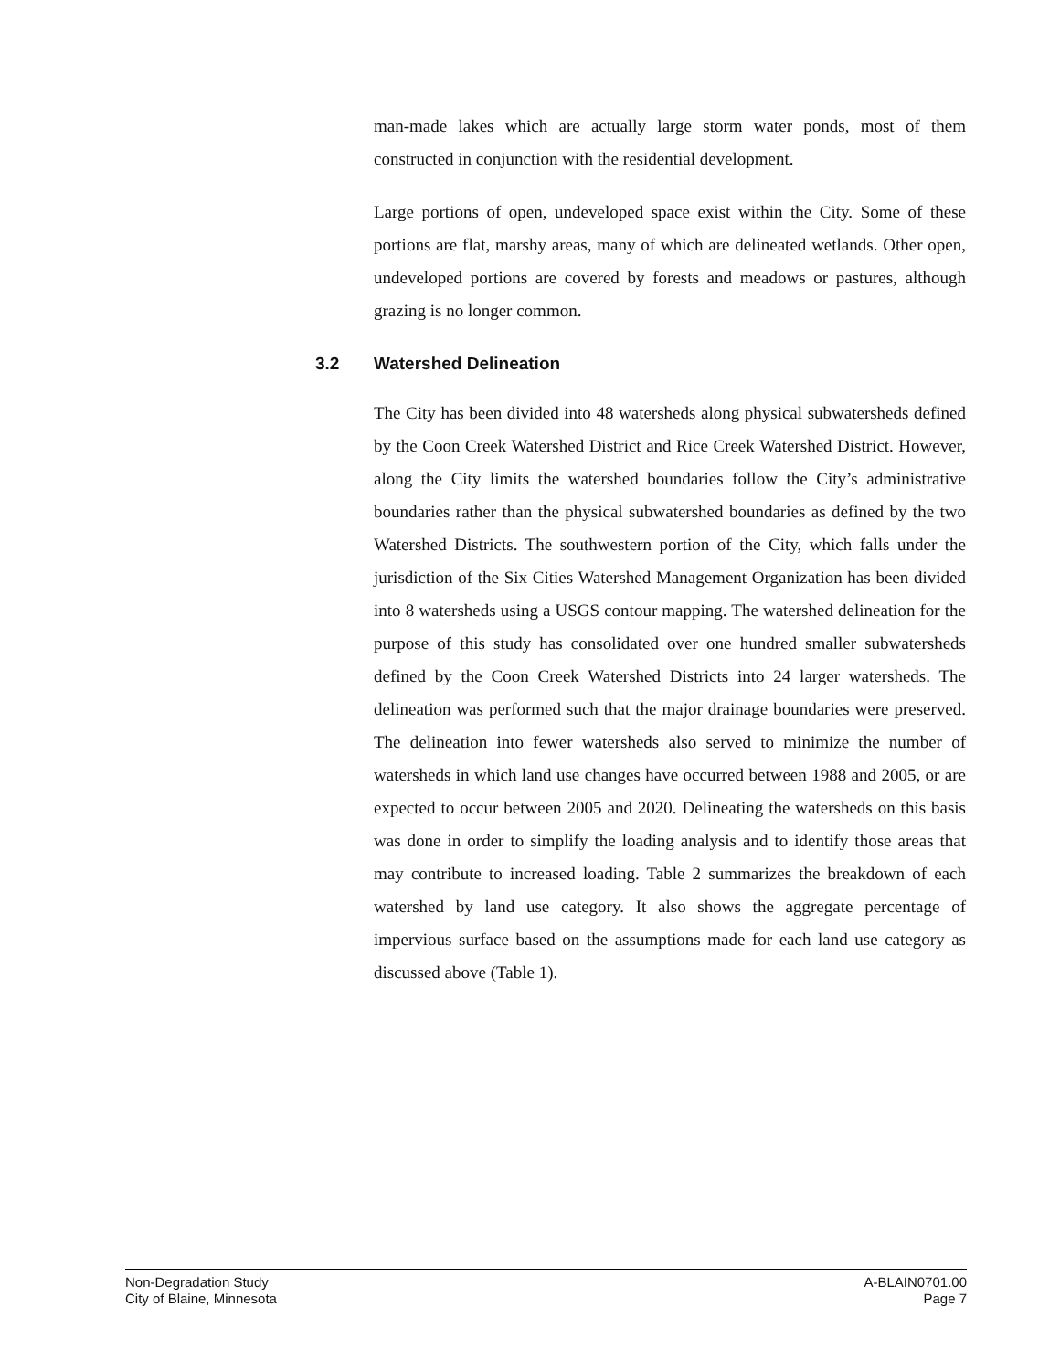man-made lakes which are actually large storm water ponds, most of them constructed in conjunction with the residential development.
Large portions of open, undeveloped space exist within the City. Some of these portions are flat, marshy areas, many of which are delineated wetlands. Other open, undeveloped portions are covered by forests and meadows or pastures, although grazing is no longer common.
3.2 Watershed Delineation
The City has been divided into 48 watersheds along physical subwatersheds defined by the Coon Creek Watershed District and Rice Creek Watershed District. However, along the City limits the watershed boundaries follow the City’s administrative boundaries rather than the physical subwatershed boundaries as defined by the two Watershed Districts. The southwestern portion of the City, which falls under the jurisdiction of the Six Cities Watershed Management Organization has been divided into 8 watersheds using a USGS contour mapping. The watershed delineation for the purpose of this study has consolidated over one hundred smaller subwatersheds defined by the Coon Creek Watershed Districts into 24 larger watersheds. The delineation was performed such that the major drainage boundaries were preserved. The delineation into fewer watersheds also served to minimize the number of watersheds in which land use changes have occurred between 1988 and 2005, or are expected to occur between 2005 and 2020. Delineating the watersheds on this basis was done in order to simplify the loading analysis and to identify those areas that may contribute to increased loading. Table 2 summarizes the breakdown of each watershed by land use category. It also shows the aggregate percentage of impervious surface based on the assumptions made for each land use category as discussed above (Table 1).
Non-Degradation Study
City of Blaine, Minnesota
A-BLAIN0701.00
Page 7